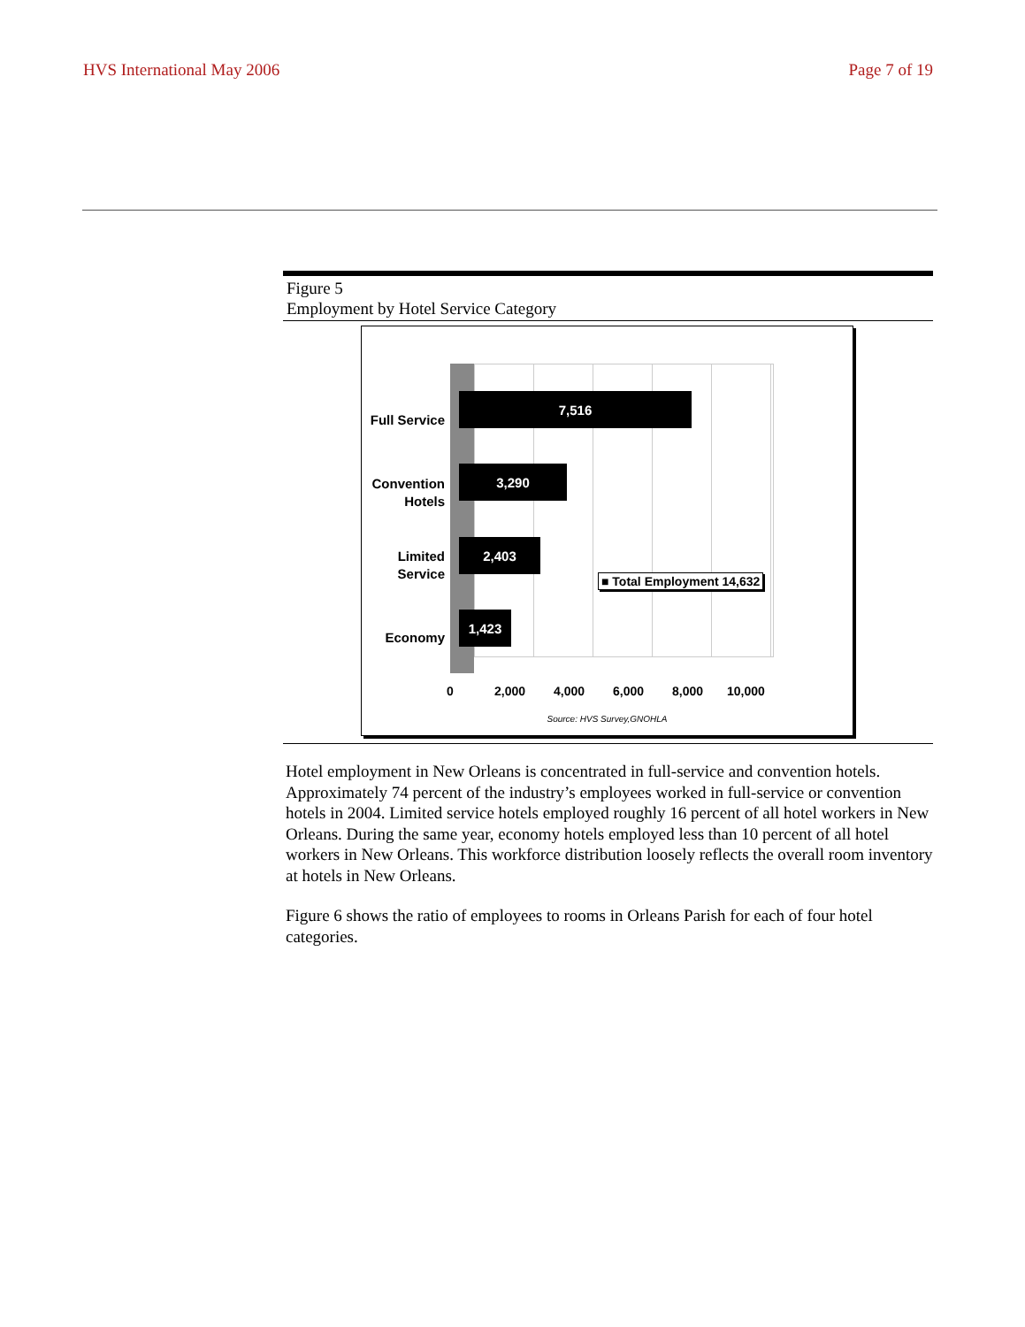HVS International May 2006 Page 7 of 19
Figure 5
Employment by Hotel Service Category
Full Service
Convention Hotels
Limited Service
Economy
7,516
3,290
2,403
1,423
■ Total Employment 14,632
0 2,000 4,000 6,000 8,000 10,000
Source: HVS Survey,GNOHLA
Hotel employment in New Orleans is concentrated in full-service and convention hotels. Approximately 74 percent of the industry’s employees worked in full-service or convention hotels in 2004. Limited service hotels employed roughly 16 percent of all hotel workers in New Orleans. During the same year, economy hotels employed less than 10 percent of all hotel workers in New Orleans. This workforce distribution loosely reflects the overall room inventory at hotels in New Orleans.
Figure 6 shows the ratio of employees to rooms in Orleans Parish for each of four hotel categories.